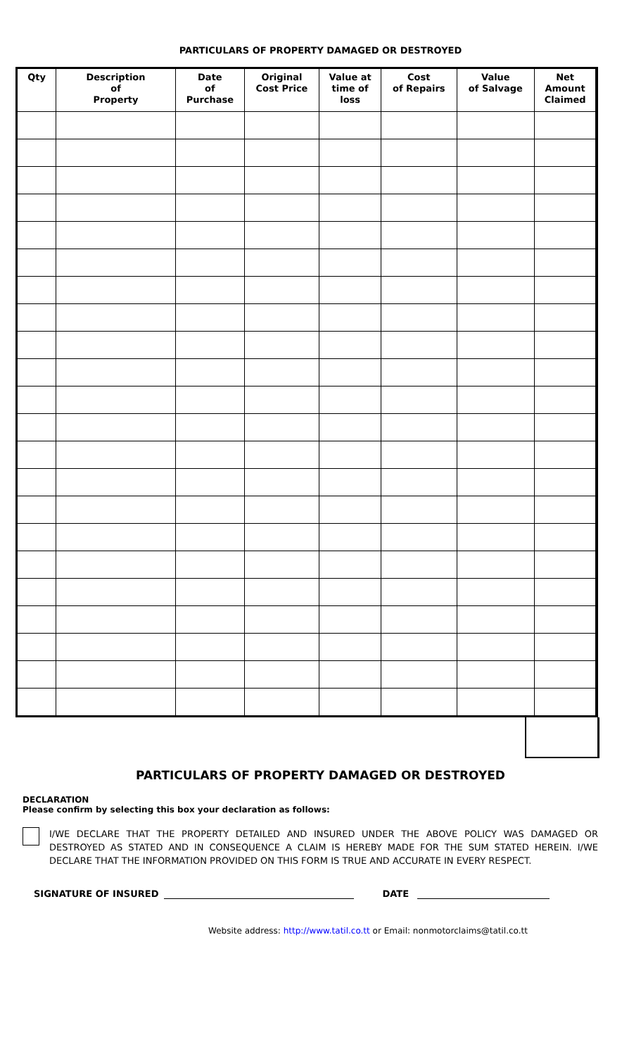PARTICULARS OF PROPERTY DAMAGED OR DESTROYED
| Qty | Description of Property | Date of Purchase | Original Cost Price | Value at time of loss | Cost of Repairs | Value of Salvage | Net Amount Claimed |
| --- | --- | --- | --- | --- | --- | --- | --- |
PARTICULARS OF PROPERTY DAMAGED OR DESTROYED
DECLARATION
Please confirm by selecting this box your declaration as follows:
I/WE DECLARE THAT THE PROPERTY DETAILED AND INSURED UNDER THE ABOVE POLICY WAS DAMAGED OR DESTROYED AS STATED AND IN CONSEQUENCE A CLAIM IS HEREBY MADE FOR THE SUM STATED HEREIN. I/WE DECLARE THAT THE INFORMATION PROVIDED ON THIS FORM IS TRUE AND ACCURATE IN EVERY RESPECT.
SIGNATURE OF INSURED DATE
Website address: http://www.tatil.co.tt or Email: nonmotorclaims@tatil.co.tt